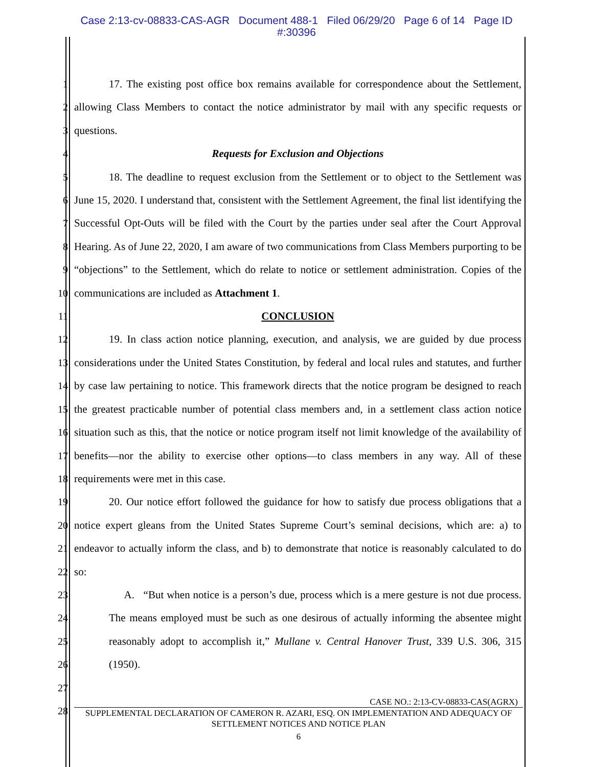Case 2:13-cv-08833-CAS-AGR Document 488-1 Filed 06/29/20 Page 6 of 14 Page ID
#:30396
1
2
3
4
5
6
7
8
9
10
11
12
13
14
15
16
17
18
19
20
21
22
23
24
25
26
27
28
17. The existing post office box remains available for correspondence about the Settlement, allowing Class Members to contact the notice administrator by mail with any specific requests or questions.
Requests for Exclusion and Objections
18. The deadline to request exclusion from the Settlement or to object to the Settlement was June 15, 2020. I understand that, consistent with the Settlement Agreement, the final list identifying the Successful Opt-Outs will be filed with the Court by the parties under seal after the Court Approval Hearing. As of June 22, 2020, I am aware of two communications from Class Members purporting to be “objections” to the Settlement, which do relate to notice or settlement administration. Copies of the communications are included as Attachment 1.
CONCLUSION
19. In class action notice planning, execution, and analysis, we are guided by due process considerations under the United States Constitution, by federal and local rules and statutes, and further by case law pertaining to notice. This framework directs that the notice program be designed to reach the greatest practicable number of potential class members and, in a settlement class action notice situation such as this, that the notice or notice program itself not limit knowledge of the availability of benefits—nor the ability to exercise other options—to class members in any way. All of these requirements were met in this case.
20. Our notice effort followed the guidance for how to satisfy due process obligations that a notice expert gleans from the United States Supreme Court’s seminal decisions, which are: a) to endeavor to actually inform the class, and b) to demonstrate that notice is reasonably calculated to do so:
A. “But when notice is a person’s due, process which is a mere gesture is not due process. The means employed must be such as one desirous of actually informing the absentee might reasonably adopt to accomplish it,” Mullane v. Central Hanover Trust, 339 U.S. 306, 315 (1950).
CASE NO.: 2:13-CV-08833-CAS(AGRX)
SUPPLEMENTAL DECLARATION OF CAMERON R. AZARI, ESQ. ON IMPLEMENTATION AND ADEQUACY OF SETTLEMENT NOTICES AND NOTICE PLAN
6